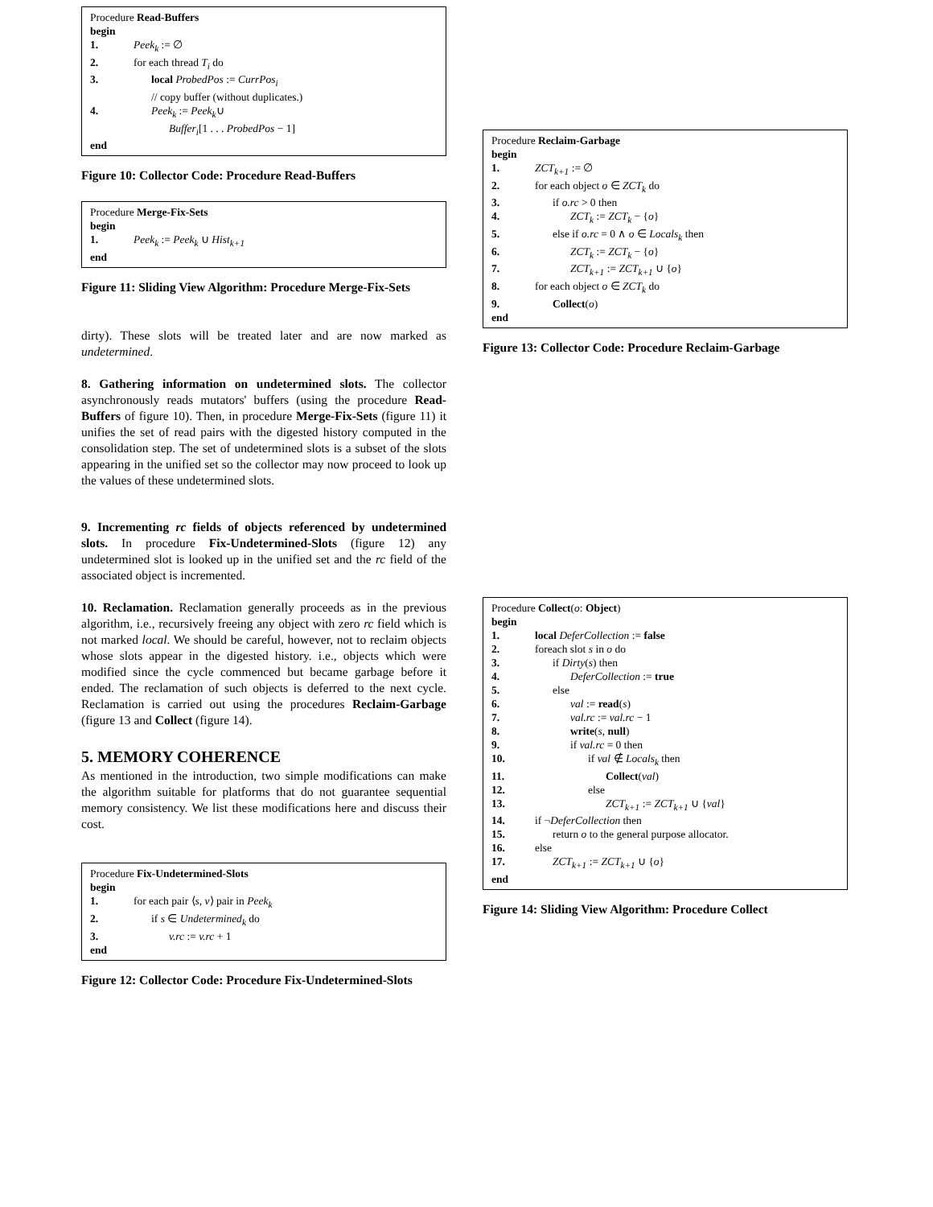Procedure Read-Buffers
begin
1. Peek<sub>k</sub> := ∅
2. for each thread T<sub>i</sub> do
3. local ProbedPos := CurrPos<sub>i</sub>
// copy buffer (without duplicates.)
4. Peek<sub>k</sub> := Peek<sub>k</sub>∪
Buffer<sub>i</sub>[1 . . . ProbedPos − 1]
end
Figure 10: Collector Code: Procedure Read-Buffers
Procedure Merge-Fix-Sets
begin
1. Peek<sub>k</sub> := Peek<sub>k</sub> ∪ Hist<sub>k+1</sub>
end
Figure 11: Sliding View Algorithm: Procedure Merge-Fix-Sets
dirty). These slots will be treated later and are now marked as undetermined.
8. Gathering information on undetermined slots. The collector asynchronously reads mutators' buffers (using the procedure Read-Buffers of figure 10). Then, in procedure Merge-Fix-Sets (figure 11) it unifies the set of read pairs with the digested history computed in the consolidation step. The set of undetermined slots is a subset of the slots appearing in the unified set so the collector may now proceed to look up the values of these undetermined slots.
9. Incrementing rc fields of objects referenced by undetermined slots. In procedure Fix-Undetermined-Slots (figure 12) any undetermined slot is looked up in the unified set and the rc field of the associated object is incremented.
10. Reclamation. Reclamation generally proceeds as in the previous algorithm, i.e., recursively freeing any object with zero rc field which is not marked local. We should be careful, however, not to reclaim objects whose slots appear in the digested history. i.e., objects which were modified since the cycle commenced but became garbage before it ended. The reclamation of such objects is deferred to the next cycle. Reclamation is carried out using the procedures Reclaim-Garbage (figure 13 and Collect (figure 14).
5. MEMORY COHERENCE
As mentioned in the introduction, two simple modifications can make the algorithm suitable for platforms that do not guarantee sequential memory consistency. We list these modifications here and discuss their cost.
Procedure Fix-Undetermined-Slots
begin
1. for each pair ⟨s, v⟩ pair in Peek<sub>k</sub>
2. if s ∈ Undetermined<sub>k</sub> do
3. v.rc := v.rc + 1
end
Figure 12: Collector Code: Procedure Fix-Undetermined-Slots
Procedure Reclaim-Garbage
begin
1. ZCT<sub>k+1</sub> := ∅
2. for each object o ∈ ZCT<sub>k</sub> do
3. if o.rc > 0 then
4. ZCT<sub>k</sub> := ZCT<sub>k</sub> − {o}
5. else if o.rc = 0 ∧ o ∈ Locals<sub>k</sub> then
6. ZCT<sub>k</sub> := ZCT<sub>k</sub> − {o}
7. ZCT<sub>k+1</sub> := ZCT<sub>k+1</sub> ∪ {o}
8. for each object o ∈ ZCT<sub>k</sub> do
9. Collect(o)
end
Figure 13: Collector Code: Procedure Reclaim-Garbage
Procedure Collect(o: Object)
begin
1. local DeferCollection := false
2. foreach slot s in o do
3. if Dirty(s) then
4. DeferCollection := true
5. else
6. val := read(s)
7. val.rc := val.rc − 1
8. write(s, null)
9. if val.rc = 0 then
10. if val ∉ Locals<sub>k</sub> then
11. Collect(val)
12. else
13. ZCT<sub>k+1</sub> := ZCT<sub>k+1</sub> ∪ {val}
14. if ¬DeferCollection then
15. return o to the general purpose allocator.
16. else
17. ZCT<sub>k+1</sub> := ZCT<sub>k+1</sub> ∪ {o}
end
Figure 14: Sliding View Algorithm: Procedure Collect